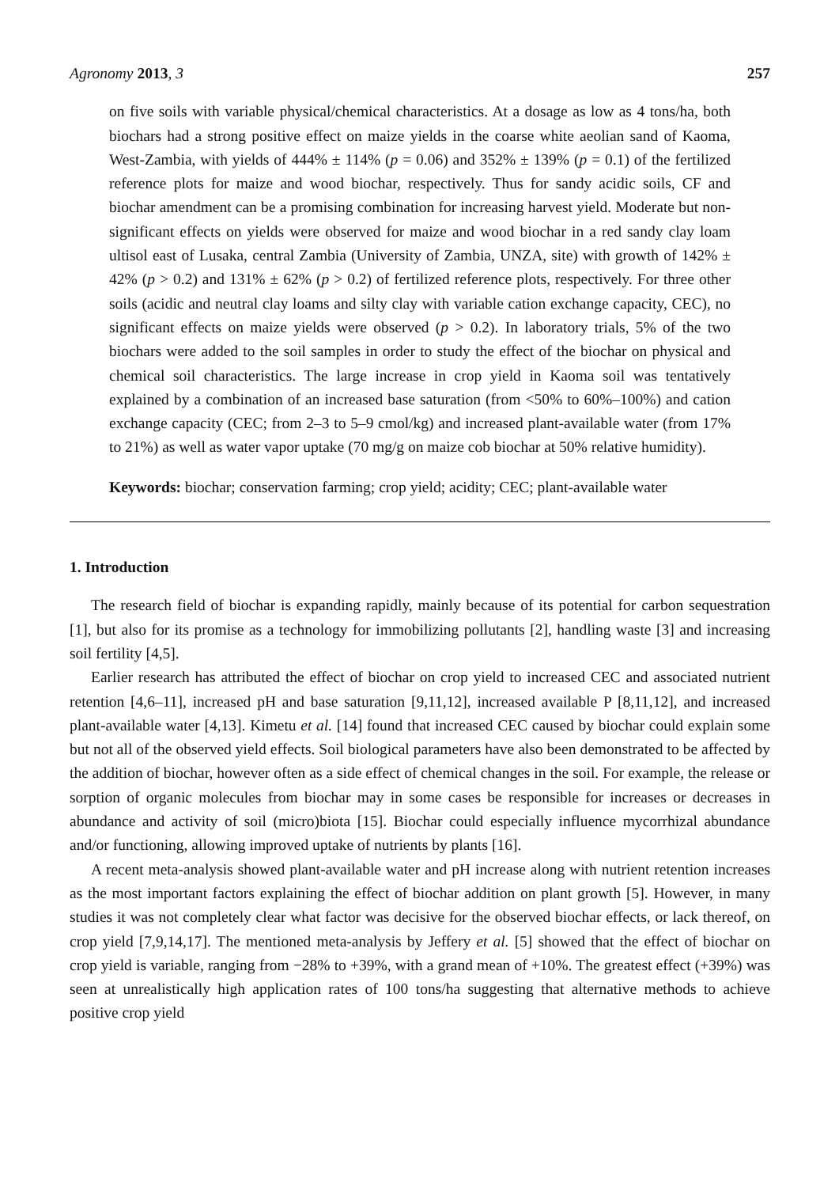Agronomy 2013, 3 257
on five soils with variable physical/chemical characteristics. At a dosage as low as 4 tons/ha, both biochars had a strong positive effect on maize yields in the coarse white aeolian sand of Kaoma, West-Zambia, with yields of 444% ± 114% (p = 0.06) and 352% ± 139% (p = 0.1) of the fertilized reference plots for maize and wood biochar, respectively. Thus for sandy acidic soils, CF and biochar amendment can be a promising combination for increasing harvest yield. Moderate but non-significant effects on yields were observed for maize and wood biochar in a red sandy clay loam ultisol east of Lusaka, central Zambia (University of Zambia, UNZA, site) with growth of 142% ± 42% (p > 0.2) and 131% ± 62% (p > 0.2) of fertilized reference plots, respectively. For three other soils (acidic and neutral clay loams and silty clay with variable cation exchange capacity, CEC), no significant effects on maize yields were observed (p > 0.2). In laboratory trials, 5% of the two biochars were added to the soil samples in order to study the effect of the biochar on physical and chemical soil characteristics. The large increase in crop yield in Kaoma soil was tentatively explained by a combination of an increased base saturation (from <50% to 60%–100%) and cation exchange capacity (CEC; from 2–3 to 5–9 cmol/kg) and increased plant-available water (from 17% to 21%) as well as water vapor uptake (70 mg/g on maize cob biochar at 50% relative humidity).
Keywords: biochar; conservation farming; crop yield; acidity; CEC; plant-available water
1. Introduction
The research field of biochar is expanding rapidly, mainly because of its potential for carbon sequestration [1], but also for its promise as a technology for immobilizing pollutants [2], handling waste [3] and increasing soil fertility [4,5].
Earlier research has attributed the effect of biochar on crop yield to increased CEC and associated nutrient retention [4,6–11], increased pH and base saturation [9,11,12], increased available P [8,11,12], and increased plant-available water [4,13]. Kimetu et al. [14] found that increased CEC caused by biochar could explain some but not all of the observed yield effects. Soil biological parameters have also been demonstrated to be affected by the addition of biochar, however often as a side effect of chemical changes in the soil. For example, the release or sorption of organic molecules from biochar may in some cases be responsible for increases or decreases in abundance and activity of soil (micro)biota [15]. Biochar could especially influence mycorrhizal abundance and/or functioning, allowing improved uptake of nutrients by plants [16].
A recent meta-analysis showed plant-available water and pH increase along with nutrient retention increases as the most important factors explaining the effect of biochar addition on plant growth [5]. However, in many studies it was not completely clear what factor was decisive for the observed biochar effects, or lack thereof, on crop yield [7,9,14,17]. The mentioned meta-analysis by Jeffery et al. [5] showed that the effect of biochar on crop yield is variable, ranging from −28% to +39%, with a grand mean of +10%. The greatest effect (+39%) was seen at unrealistically high application rates of 100 tons/ha suggesting that alternative methods to achieve positive crop yield